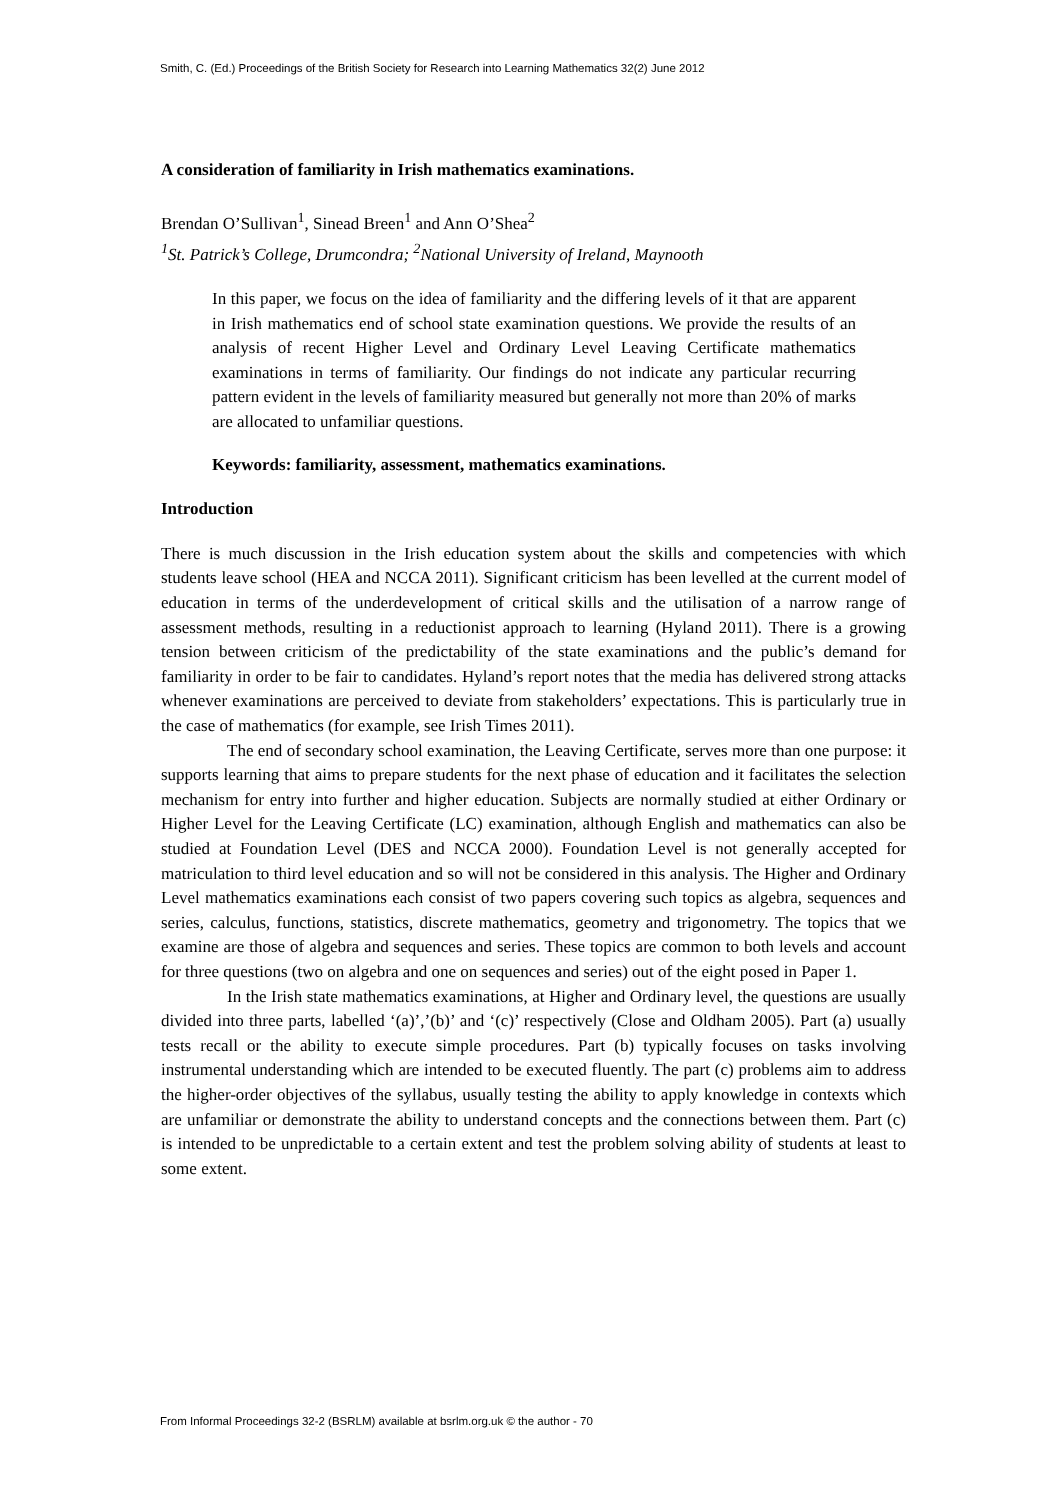Smith, C. (Ed.) Proceedings of the British Society for Research into Learning Mathematics 32(2) June 2012
A consideration of familiarity in Irish mathematics examinations.
Brendan O’Sullivan<sup>1</sup>, Sinead Breen<sup>1</sup> and Ann O’Shea<sup>2</sup>
<sup>1</sup> St. Patrick’s College, Drumcondra; <sup>2</sup>National University of Ireland, Maynooth
In this paper, we focus on the idea of familiarity and the differing levels of it that are apparent in Irish mathematics end of school state examination questions. We provide the results of an analysis of recent Higher Level and Ordinary Level Leaving Certificate mathematics examinations in terms of familiarity. Our findings do not indicate any particular recurring pattern evident in the levels of familiarity measured but generally not more than 20% of marks are allocated to unfamiliar questions.
Keywords: familiarity, assessment, mathematics examinations.
Introduction
There is much discussion in the Irish education system about the skills and competencies with which students leave school (HEA and NCCA 2011). Significant criticism has been levelled at the current model of education in terms of the underdevelopment of critical skills and the utilisation of a narrow range of assessment methods, resulting in a reductionist approach to learning (Hyland 2011). There is a growing tension between criticism of the predictability of the state examinations and the public’s demand for familiarity in order to be fair to candidates. Hyland’s report notes that the media has delivered strong attacks whenever examinations are perceived to deviate from stakeholders’ expectations. This is particularly true in the case of mathematics (for example, see Irish Times 2011).
The end of secondary school examination, the Leaving Certificate, serves more than one purpose: it supports learning that aims to prepare students for the next phase of education and it facilitates the selection mechanism for entry into further and higher education. Subjects are normally studied at either Ordinary or Higher Level for the Leaving Certificate (LC) examination, although English and mathematics can also be studied at Foundation Level (DES and NCCA 2000). Foundation Level is not generally accepted for matriculation to third level education and so will not be considered in this analysis. The Higher and Ordinary Level mathematics examinations each consist of two papers covering such topics as algebra, sequences and series, calculus, functions, statistics, discrete mathematics, geometry and trigonometry. The topics that we examine are those of algebra and sequences and series. These topics are common to both levels and account for three questions (two on algebra and one on sequences and series) out of the eight posed in Paper 1.
In the Irish state mathematics examinations, at Higher and Ordinary level, the questions are usually divided into three parts, labelled ‘(a)’,’(b)’ and ‘(c)’ respectively (Close and Oldham 2005). Part (a) usually tests recall or the ability to execute simple procedures. Part (b) typically focuses on tasks involving instrumental understanding which are intended to be executed fluently. The part (c) problems aim to address the higher-order objectives of the syllabus, usually testing the ability to apply knowledge in contexts which are unfamiliar or demonstrate the ability to understand concepts and the connections between them. Part (c) is intended to be unpredictable to a certain extent and test the problem solving ability of students at least to some extent.
From Informal Proceedings 32-2 (BSRLM) available at bsrlm.org.uk © the author - 70